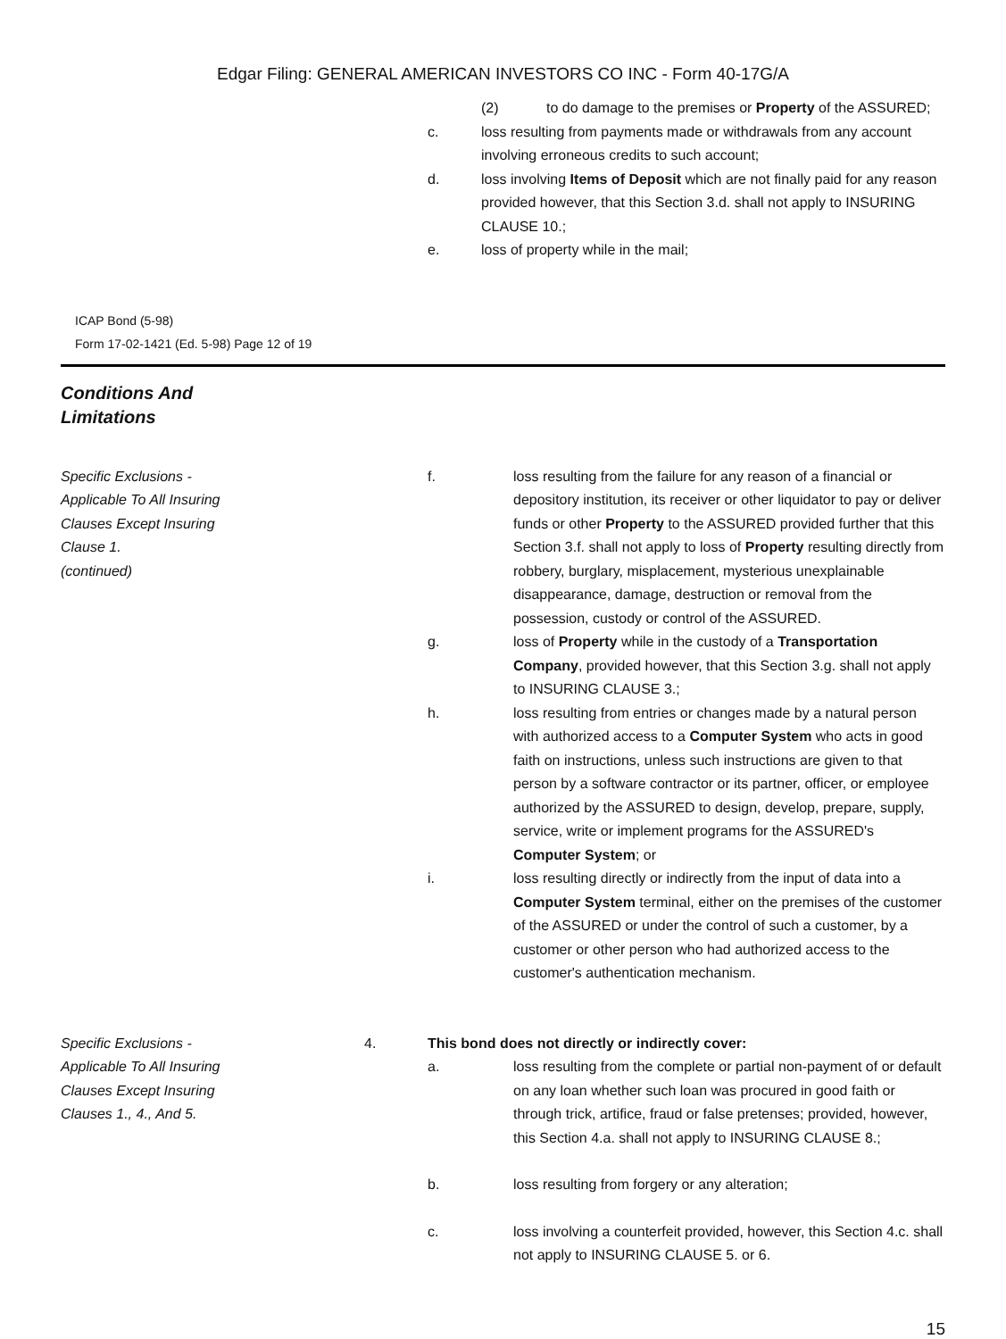Edgar Filing: GENERAL AMERICAN INVESTORS CO INC - Form 40-17G/A
(2) to do damage to the premises or Property of the ASSURED;
c. loss resulting from payments made or withdrawals from any account
involving erroneous credits to such account;
d. loss involving Items of Deposit which are not finally paid for any reason
provided however, that this Section 3.d. shall not apply to INSURING
CLAUSE 10.;
e. loss of property while in the mail;
ICAP Bond (5-98)
Form 17-02-1421 (Ed. 5-98) Page 12 of 19
Conditions And
Limitations
Specific Exclusions -
Applicable To All Insuring
Clauses Except Insuring
Clause 1.
(continued)
f. loss resulting from the failure for any reason of a financial or depository institution, its receiver or other liquidator to pay or deliver funds or other Property to the ASSURED provided further that this Section 3.f. shall not apply to loss of Property resulting directly from robbery, burglary, misplacement, mysterious unexplainable disappearance, damage, destruction or removal from the possession, custody or control of the ASSURED.
g. loss of Property while in the custody of a Transportation Company, provided however, that this Section 3.g. shall not apply to INSURING CLAUSE 3.;
h. loss resulting from entries or changes made by a natural person with authorized access to a Computer System who acts in good faith on instructions, unless such instructions are given to that person by a software contractor or its partner, officer, or employee authorized by the ASSURED to design, develop, prepare, supply, service, write or implement programs for the ASSURED's Computer System; or
i. loss resulting directly or indirectly from the input of data into a Computer System terminal, either on the premises of the customer of the ASSURED or under the control of such a customer, by a customer or other person who had authorized access to the customer's authentication mechanism.
Specific Exclusions -
Applicable To All Insuring
Clauses Except Insuring
Clauses 1., 4., And 5.
4. This bond does not directly or indirectly cover:
a. loss resulting from the complete or partial non-payment of or default on any loan whether such loan was procured in good faith or through trick, artifice, fraud or false pretenses; provided, however, this Section 4.a. shall not apply to INSURING CLAUSE 8.;
b. loss resulting from forgery or any alteration;
c. loss involving a counterfeit provided, however, this Section 4.c. shall not apply to INSURING CLAUSE 5. or 6.
15